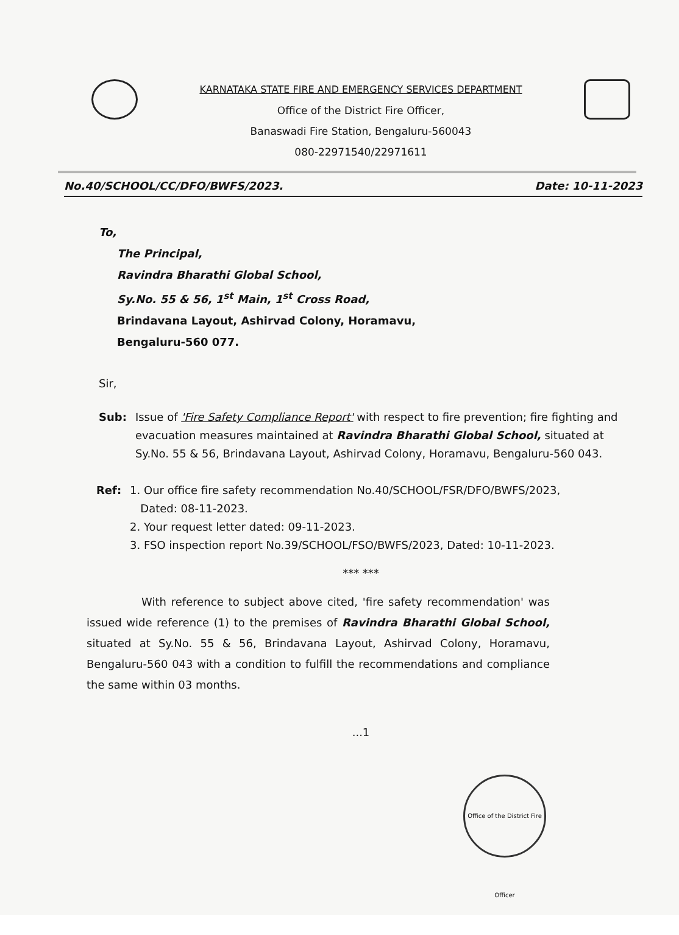KARNATAKA STATE FIRE AND EMERGENCY SERVICES DEPARTMENT
Office of the District Fire Officer,
Banaswadi Fire Station, Bengaluru-560043
080-22971540/22971611
No.40/SCHOOL/CC/DFO/BWFS/2023. Date: 10-11-2023
To,
The Principal,
Ravindra Bharathi Global School,
Sy.No. 55 & 56, 1<sup>st</sup> Main, 1<sup>st</sup> Cross Road,
Brindavana Layout, Ashirvad Colony, Horamavu,
Bengaluru-560 077.
Sir,
Sub: Issue of 'Fire Safety Compliance Report' with respect to fire prevention; fire fighting and evacuation measures maintained at Ravindra Bharathi Global School, situated at Sy.No. 55 & 56, Brindavana Layout, Ashirvad Colony, Horamavu, Bengaluru-560 043.
Ref: 1. Our office fire safety recommendation No.40/SCHOOL/FSR/DFO/BWFS/2023,
Dated: 08-11-2023.
2. Your request letter dated: 09-11-2023.
3. FSO inspection report No.39/SCHOOL/FSO/BWFS/2023, Dated: 10-11-2023.
*** ***
With reference to subject above cited, 'fire safety recommendation' was issued wide reference (1) to the premises of Ravindra Bharathi Global School, situated at Sy.No. 55 & 56, Brindavana Layout, Ashirvad Colony, Horamavu, Bengaluru-560 043 with a condition to fulfill the recommendations and compliance the same within 03 months.
...1
Office of the District Fire Officer